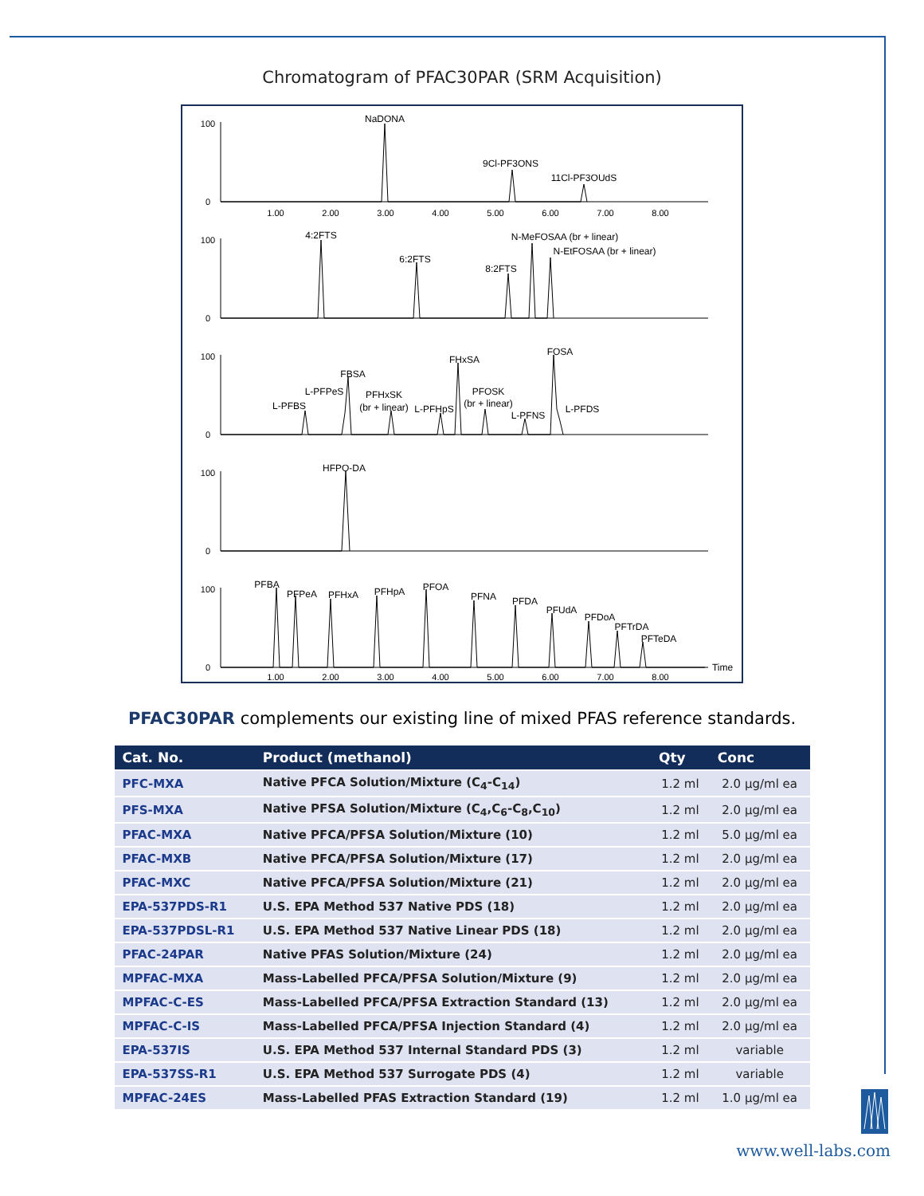Chromatogram of PFAC30PAR (SRM Acquisition)
NaDONA
9Cl-PF3ONS
11Cl-PF3OUdS
4:2FTS
6:2FTS
8:2FTS
N-MeFOSAA (br + linear)
N-EtFOSAA (br + linear)
L-PFBS
L-PFPeS
FBSA
PFHxSK
(br + linear)
L-PFHpS
FHxSA
PFOSK
(br + linear)
L-PFNS
FOSA
L-PFDS
HFPO-DA
PFBA
PFPeA
PFHxA
PFHpA
PFOA
PFNA
PFDA
PFUdA
PFDoA
PFTrDA
PFTeDA
Time
1.00
2.00
3.00
4.00
5.00
6.00
7.00
8.00
1.00
2.00
3.00
4.00
5.00
6.00
7.00
8.00
100
0
100
0
100
0
100
0
100
0
PFAC30PAR complements our existing line of mixed PFAS reference standards.
| Cat. No. | Product (methanol) | Qty | Conc |
| --- | --- | --- | --- |
| PFC-MXA | Native PFCA Solution/Mixture (C<sub>4</sub>-C<sub>14</sub>) | 1.2 ml | 2.0 µg/ml ea |
| PFS-MXA | Native PFSA Solution/Mixture (C<sub>4</sub>,C<sub>6</sub>-C<sub>8</sub>,C<sub>10</sub>) | 1.2 ml | 2.0 µg/ml ea |
| PFAC-MXA | Native PFCA/PFSA Solution/Mixture (10) | 1.2 ml | 5.0 µg/ml ea |
| PFAC-MXB | Native PFCA/PFSA Solution/Mixture (17) | 1.2 ml | 2.0 µg/ml ea |
| PFAC-MXC | Native PFCA/PFSA Solution/Mixture (21) | 1.2 ml | 2.0 µg/ml ea |
| EPA-537PDS-R1 | U.S. EPA Method 537 Native PDS (18) | 1.2 ml | 2.0 µg/ml ea |
| EPA-537PDSL-R1 | U.S. EPA Method 537 Native Linear PDS (18) | 1.2 ml | 2.0 µg/ml ea |
| PFAC-24PAR | Native PFAS Solution/Mixture (24) | 1.2 ml | 2.0 µg/ml ea |
| MPFAC-MXA | Mass-Labelled PFCA/PFSA Solution/Mixture (9) | 1.2 ml | 2.0 µg/ml ea |
| MPFAC-C-ES | Mass-Labelled PFCA/PFSA Extraction Standard (13) | 1.2 ml | 2.0 µg/ml ea |
| MPFAC-C-IS | Mass-Labelled PFCA/PFSA Injection Standard (4) | 1.2 ml | 2.0 µg/ml ea |
| EPA-537IS | U.S. EPA Method 537 Internal Standard PDS (3) | 1.2 ml | variable |
| EPA-537SS-R1 | U.S. EPA Method 537 Surrogate PDS (4) | 1.2 ml | variable |
| MPFAC-24ES | Mass-Labelled PFAS Extraction Standard (19) | 1.2 ml | 1.0 µg/ml ea |
www.well-labs.com